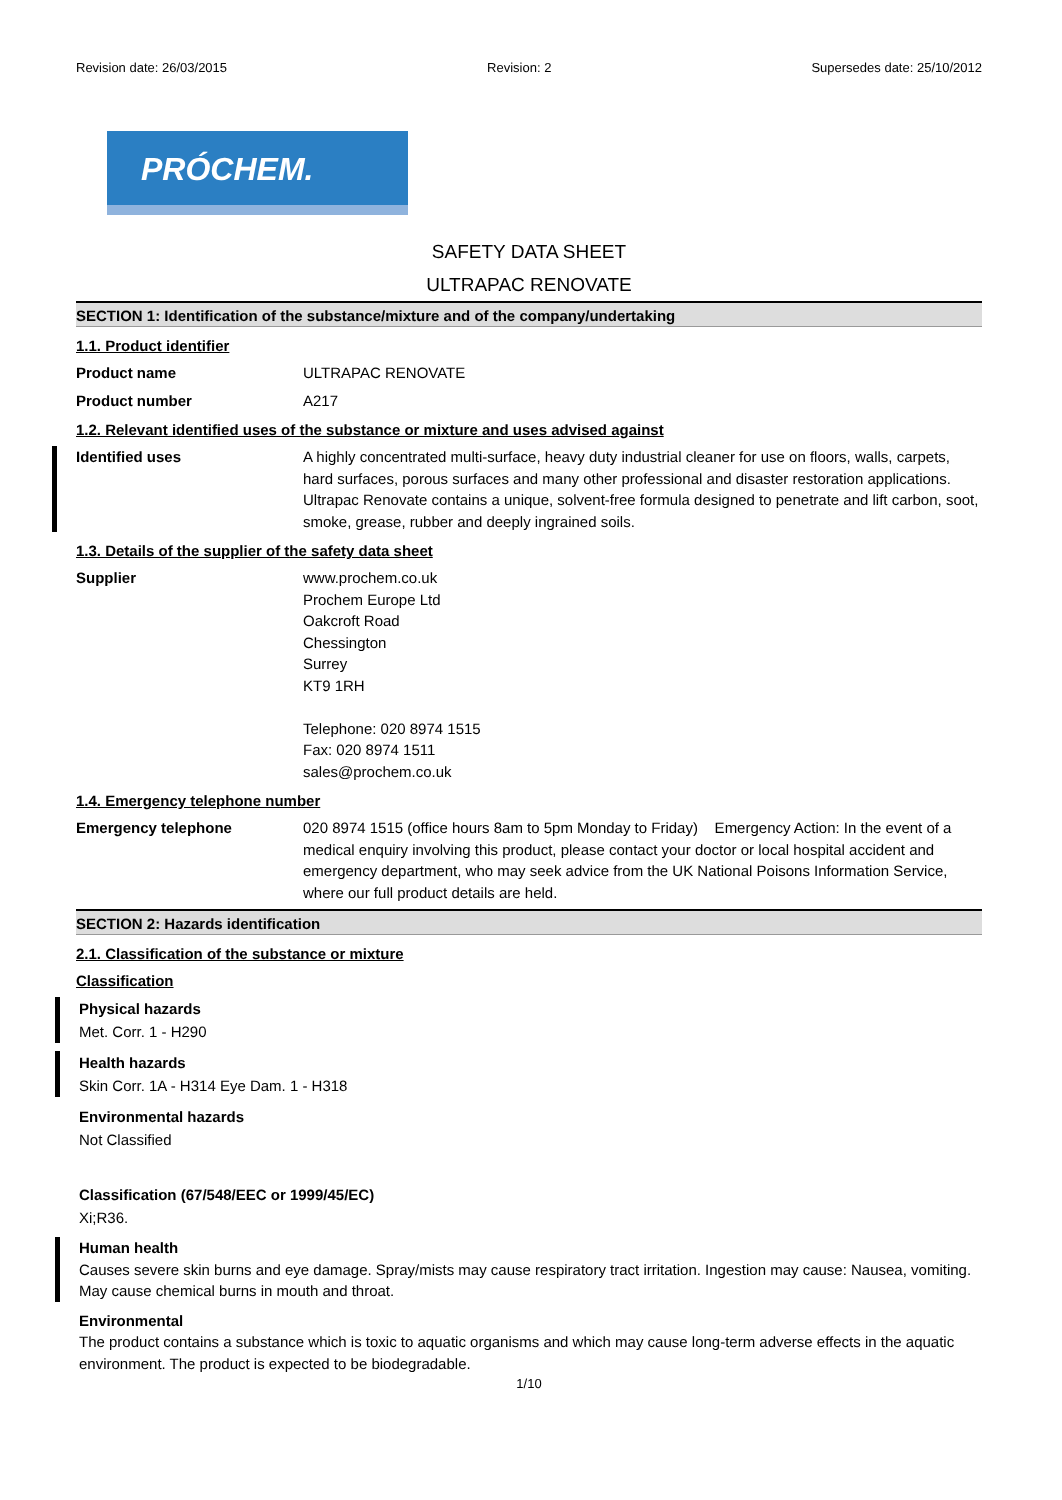Revision date: 26/03/2015 Revision: 2 Supersedes date: 25/10/2012
PRÓCHEM.
SAFETY DATA SHEET
ULTRAPAC RENOVATE
SECTION 1: Identification of the substance/mixture and of the company/undertaking
1.1. Product identifier
Product name ULTRAPAC RENOVATE
Product number A217
1.2. Relevant identified uses of the substance or mixture and uses advised against
Identified uses A highly concentrated multi-surface, heavy duty industrial cleaner for use on floors, walls, carpets, hard surfaces, porous surfaces and many other professional and disaster restoration applications. Ultrapac Renovate contains a unique, solvent-free formula designed to penetrate and lift carbon, soot, smoke, grease, rubber and deeply ingrained soils.
1.3. Details of the supplier of the safety data sheet
Supplier www.prochem.co.uk
Prochem Europe Ltd
Oakcroft Road
Chessington
Surrey
KT9 1RH
Telephone: 020 8974 1515
Fax: 020 8974 1511
sales@prochem.co.uk
1.4. Emergency telephone number
Emergency telephone 020 8974 1515 (office hours 8am to 5pm Monday to Friday) Emergency Action: In the event of a medical enquiry involving this product, please contact your doctor or local hospital accident and emergency department, who may seek advice from the UK National Poisons Information Service, where our full product details are held.
SECTION 2: Hazards identification
2.1. Classification of the substance or mixture
Classification
Physical hazards
Met. Corr. 1 - H290
Health hazards
Skin Corr. 1A - H314 Eye Dam. 1 - H318
Environmental hazards
Not Classified
Classification (67/548/EEC or 1999/45/EC)
Xi;R36.
Human health
Causes severe skin burns and eye damage. Spray/mists may cause respiratory tract irritation. Ingestion may cause: Nausea, vomiting. May cause chemical burns in mouth and throat.
Environmental
The product contains a substance which is toxic to aquatic organisms and which may cause long-term adverse effects in the aquatic environment. The product is expected to be biodegradable.
1/10